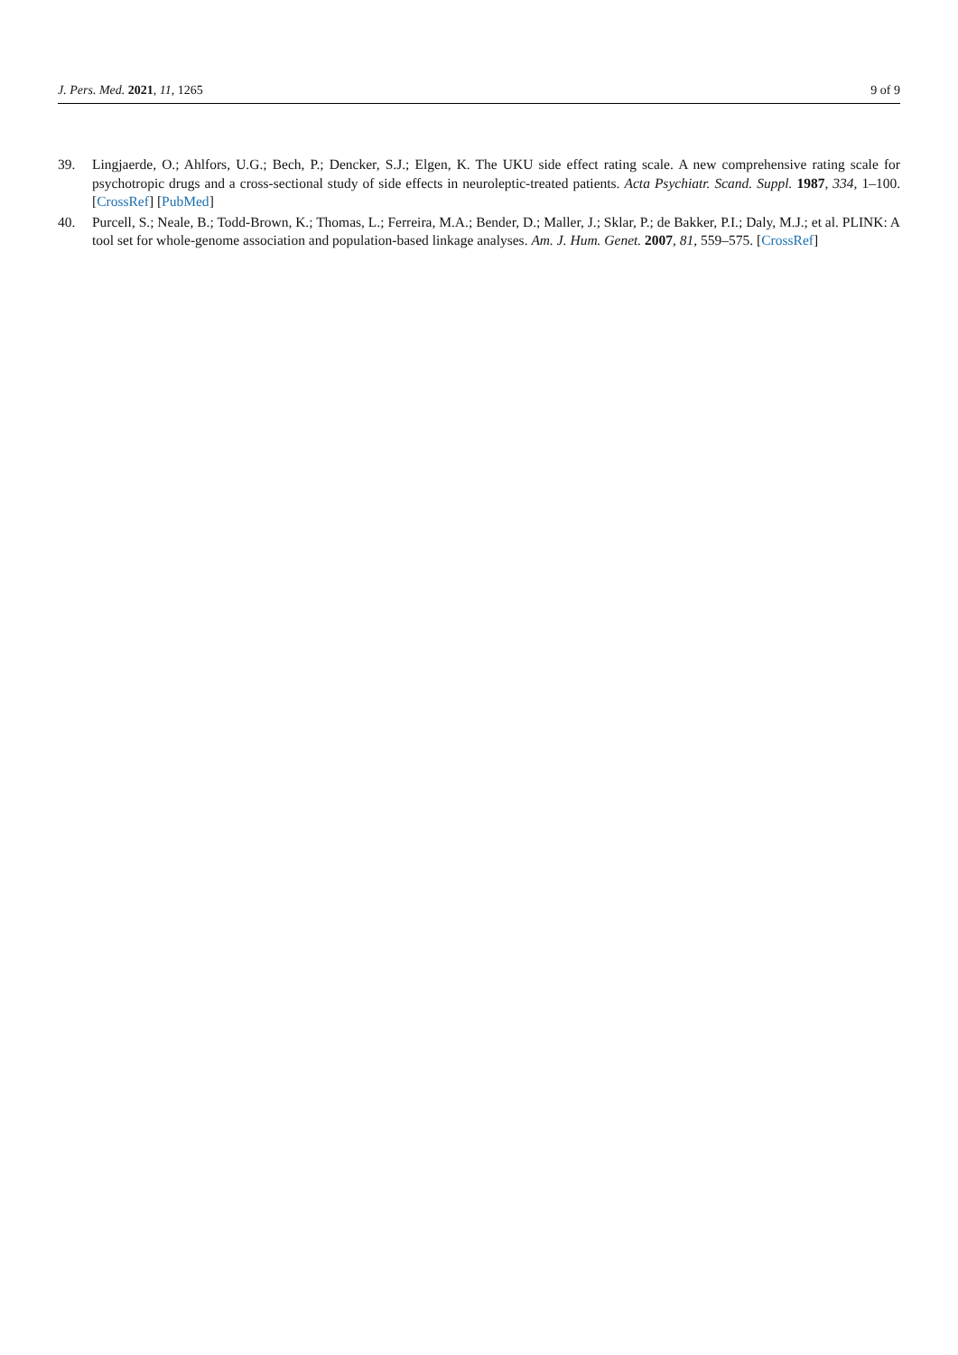J. Pers. Med. 2021, 11, 1265 9 of 9
39. Lingjaerde, O.; Ahlfors, U.G.; Bech, P.; Dencker, S.J.; Elgen, K. The UKU side effect rating scale. A new comprehensive rating scale for psychotropic drugs and a cross-sectional study of side effects in neuroleptic-treated patients. Acta Psychiatr. Scand. Suppl. 1987, 334, 1–100. [CrossRef] [PubMed]
40. Purcell, S.; Neale, B.; Todd-Brown, K.; Thomas, L.; Ferreira, M.A.; Bender, D.; Maller, J.; Sklar, P.; de Bakker, P.I.; Daly, M.J.; et al. PLINK: A tool set for whole-genome association and population-based linkage analyses. Am. J. Hum. Genet. 2007, 81, 559–575. [CrossRef]